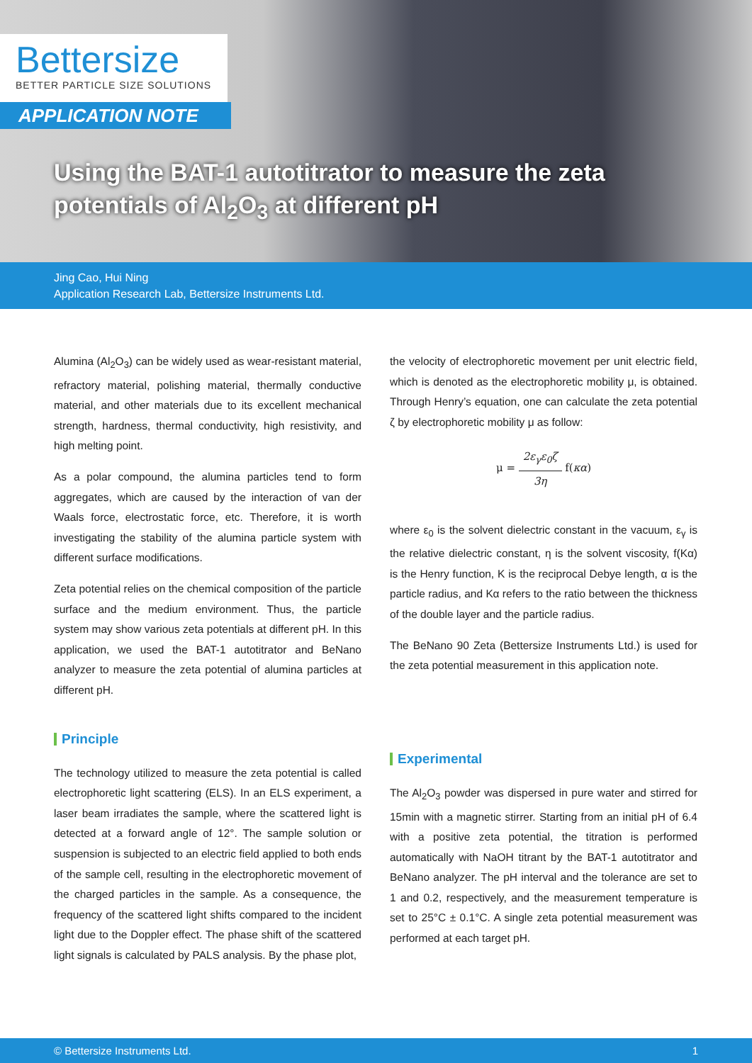Bettersize
BETTER PARTICLE SIZE SOLUTIONS
APPLICATION NOTE
Using the BAT-1 autotitrator to measure the zeta potentials of Al<sub>2</sub>O<sub>3</sub> at different pH
Jing Cao, Hui Ning
Application Research Lab, Bettersize Instruments Ltd.
Alumina (Al<sub>2</sub>O<sub>3</sub>) can be widely used as wear-resistant material, refractory material, polishing material, thermally conductive material, and other materials due to its excellent mechanical strength, hardness, thermal conductivity, high resistivity, and high melting point.
As a polar compound, the alumina particles tend to form aggregates, which are caused by the interaction of van der Waals force, electrostatic force, etc. Therefore, it is worth investigating the stability of the alumina particle system with different surface modifications.
Zeta potential relies on the chemical composition of the particle surface and the medium environment. Thus, the particle system may show various zeta potentials at different pH. In this application, we used the BAT-1 autotitrator and BeNano analyzer to measure the zeta potential of alumina particles at different pH.
Principle
The technology utilized to measure the zeta potential is called electrophoretic light scattering (ELS). In an ELS experiment, a laser beam irradiates the sample, where the scattered light is detected at a forward angle of 12°. The sample solution or suspension is subjected to an electric field applied to both ends of the sample cell, resulting in the electrophoretic movement of the charged particles in the sample. As a consequence, the frequency of the scattered light shifts compared to the incident light due to the Doppler effect. The phase shift of the scattered light signals is calculated by PALS analysis. By the phase plot,
the velocity of electrophoretic movement per unit electric field, which is denoted as the electrophoretic mobility μ, is obtained. Through Henry’s equation, one can calculate the zeta potential ζ by electrophoretic mobility μ as follow:
μ = 2ε<sub>γ</sub>ε<sub>0</sub>ζ 3η f(κα)
where ε<sub>0</sub> is the solvent dielectric constant in the vacuum, ε<sub>γ</sub> is the relative dielectric constant, η is the solvent viscosity, f(Κα) is the Henry function, Κ is the reciprocal Debye length, α is the particle radius, and Κα refers to the ratio between the thickness of the double layer and the particle radius.
The BeNano 90 Zeta (Bettersize Instruments Ltd.) is used for the zeta potential measurement in this application note.
Experimental
The Al<sub>2</sub>O<sub>3</sub> powder was dispersed in pure water and stirred for 15min with a magnetic stirrer. Starting from an initial pH of 6.4 with a positive zeta potential, the titration is performed automatically with NaOH titrant by the BAT-1 autotitrator and BeNano analyzer. The pH interval and the tolerance are set to 1 and 0.2, respectively, and the measurement temperature is set to 25°C ± 0.1°C. A single zeta potential measurement was performed at each target pH.
© Bettersize Instruments Ltd. 1